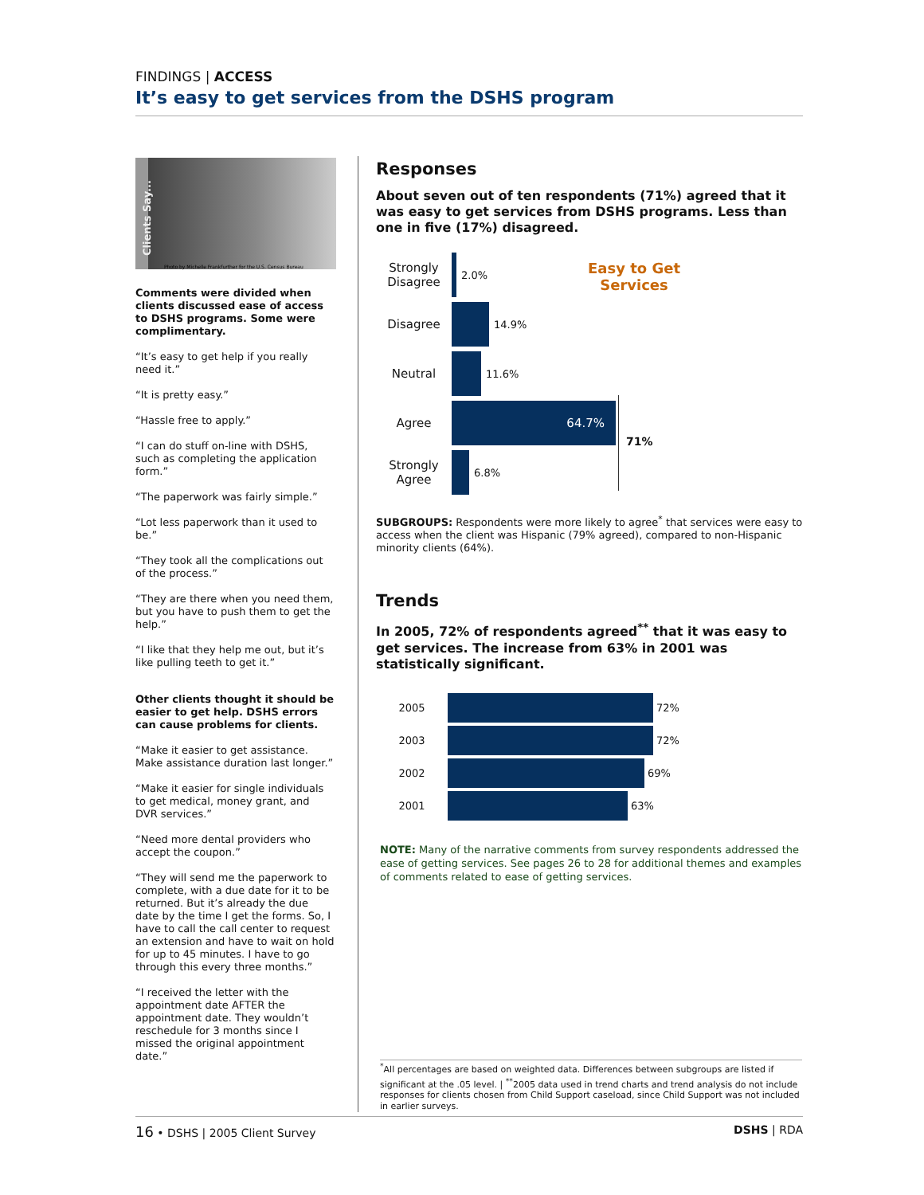FINDINGS | ACCESS
It’s easy to get services from the DSHS program
Clients Say...
Photo by Michelle Frankfurther for the U.S. Census Bureau
Comments were divided when clients discussed ease of access to DSHS programs. Some were complimentary.
“It’s easy to get help if you really need it.”
“It is pretty easy.”
“Hassle free to apply.”
“I can do stuff on-line with DSHS, such as completing the application form.”
“The paperwork was fairly simple.”
“Lot less paperwork than it used to be.”
“They took all the complications out of the process.”
“They are there when you need them, but you have to push them to get the help.”
“I like that they help me out, but it’s like pulling teeth to get it.”
Other clients thought it should be easier to get help. DSHS errors can cause problems for clients.
“Make it easier to get assistance. Make assistance duration last longer.”
“Make it easier for single individuals to get medical, money grant, and DVR services.”
“Need more dental providers who accept the coupon.”
“They will send me the paperwork to complete, with a due date for it to be returned. But it’s already the due date by the time I get the forms. So, I have to call the call center to request an extension and have to wait on hold for up to 45 minutes. I have to go through this every three months.”
“I received the letter with the appointment date AFTER the appointment date. They wouldn’t reschedule for 3 months since I missed the original appointment date.”
Responses
About seven out of ten respondents (71%) agreed that it was easy to get services from DSHS programs. Less than one in five (17%) disagreed.
Easy to Get Services
71%
Strongly Disagree
2.0%
Disagree
14.9%
Neutral
11.6%
Agree
64.7%
Strongly Agree
6.8%
SUBGROUPS: Respondents were more likely to agree<sup>*</sup> that services were easy to access when the client was Hispanic (79% agreed), compared to non-Hispanic minority clients (64%).
Trends
In 2005, 72% of respondents agreed<sup>**</sup> that it was easy to get services. The increase from 63% in 2001 was statistically significant.
2005
72%
2003
72%
2002
69%
2001
63%
NOTE: Many of the narrative comments from survey respondents addressed the ease of getting services. See pages 26 to 28 for additional themes and examples of comments related to ease of getting services.
<sup>*</sup> All percentages are based on weighted data. Differences between subgroups are listed if significant at the .05 level. | <sup>**</sup>2005 data used in trend charts and trend analysis do not include responses for clients chosen from Child Support caseload, since Child Support was not included in earlier surveys.
16 • DSHS | 2005 Client Survey DSHS | RDA